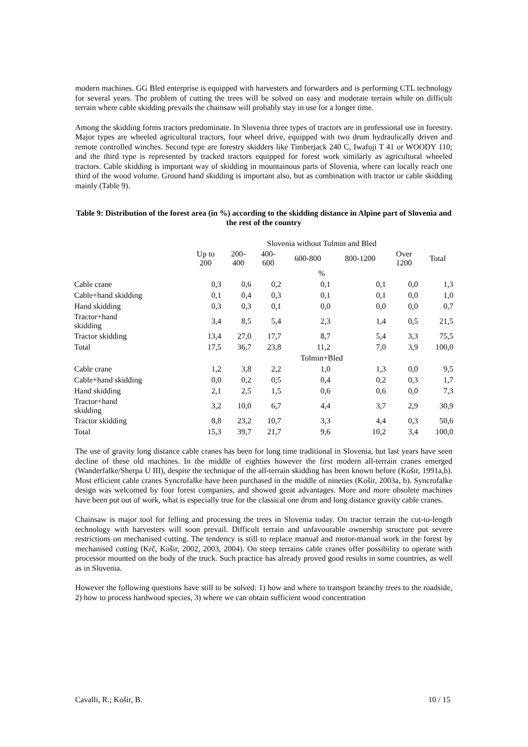modern machines. GG Bled enterprise is equipped with harvesters and forwarders and is performing CTL technology for several years. The problem of cutting the trees will be solved on easy and moderate terrain while on difficult terrain where cable skidding prevails the chainsaw will probably stay in use for a longer time.
Among the skidding forms tractors predominate. In Slovenia three types of tractors are in professional use in forestry. Major types are wheeled agricultural tractors, four wheel drive, equipped with two drum hydraulically driven and remote controlled winches. Second type are forestry skidders like Timberjack 240 C, Iwafuji T 41 or WOODY 110; and the third type is represented by tracked tractors equipped for forest work similarly as agricultural wheeled tractors. Cable skidding is important way of skidding in mountainous parts of Slovenia, where can locally reach one third of the wood volume. Ground hand skidding is important also, but as combination with tractor or cable skidding mainly (Table 9).
Table 9: Distribution of the forest area (in %) according to the skidding distance in Alpine part of Slovenia and the rest of the country
| | Slovenia without Tolmin and Bled | | | | | | |
| --- | --- | --- | --- | --- | --- | --- | --- |
| | Up to 200 | 200- 400 | 400- 600 | 600-800 | 800-1200 | Over 1200 | Total |
| | % | | | | | | |
| Cable crane | 0,3 | 0,6 | 0,2 | 0,1 | 0,1 | 0,0 | 1,3 |
| Cable+hand skidding | 0,1 | 0,4 | 0,3 | 0,1 | 0,1 | 0,0 | 1,0 |
| Hand skidding | 0,3 | 0,3 | 0,1 | 0,0 | 0,0 | 0,0 | 0,7 |
| Tractor+hand skidding | 3,4 | 8,5 | 5,4 | 2,3 | 1,4 | 0,5 | 21,5 |
| Tractor skidding | 13,4 | 27,0 | 17,7 | 8,7 | 5,4 | 3,3 | 75,5 |
| Total | 17,5 | 36,7 | 23,8 | 11,2 | 7,0 | 3,9 | 100,0 |
| | Tolmin+Bled | | | | | | |
| Cable crane | 1,2 | 3,8 | 2,2 | 1,0 | 1,3 | 0,0 | 9,5 |
| Cable+hand skidding | 0,0 | 0,2 | 0,5 | 0,4 | 0,2 | 0,3 | 1,7 |
| Hand skidding | 2,1 | 2,5 | 1,5 | 0,6 | 0,6 | 0,0 | 7,3 |
| Tractor+hand skidding | 3,2 | 10,0 | 6,7 | 4,4 | 3,7 | 2,9 | 30,9 |
| Tractor skidding | 8,8 | 23,2 | 10,7 | 3,3 | 4,4 | 0,3 | 50,6 |
| Total | 15,3 | 39,7 | 21,7 | 9,6 | 10,2 | 3,4 | 100,0 |
The use of gravity long distance cable cranes has been for long time traditional in Slovenia, but last years have seen decline of these old machines. In the middle of eighties however the first modern all-terrain cranes emerged (Wanderfalke/Sherpa U III), despite the technique of the all-terrain skidding has been known before (Košir, 1991a,b). Most efficient cable cranes Syncrofalke have been purchased in the middle of nineties (Košir, 2003a, b). Syncrofalke design was welcomed by four forest companies, and showed great advantages. More and more obsolete machines have been put out of work, what is especially true for the classical one drum and long distance gravity cable cranes.
Chainsaw is major tool for felling and processing the trees in Slovenia today. On tractor terrain the cut-to-length technology with harvesters will soon prevail. Difficult terrain and unfavourable ownership structure put severe restrictions on mechanised cutting. The tendency is still to replace manual and motor-manual work in the forest by mechanised cutting (Krč, Košir, 2002, 2003, 2004). On steep terrains cable cranes offer possibility to operate with processor mounted on the body of the truck. Such practice has already proved good results in some countries, as well as in Slovenia.
However the following questions have still to be solved: 1) how and where to transport branchy trees to the roadside, 2) how to process hardwood species, 3) where we can obtain sufficient wood concentration
Cavalli, R.; Košir, B. 10 / 15